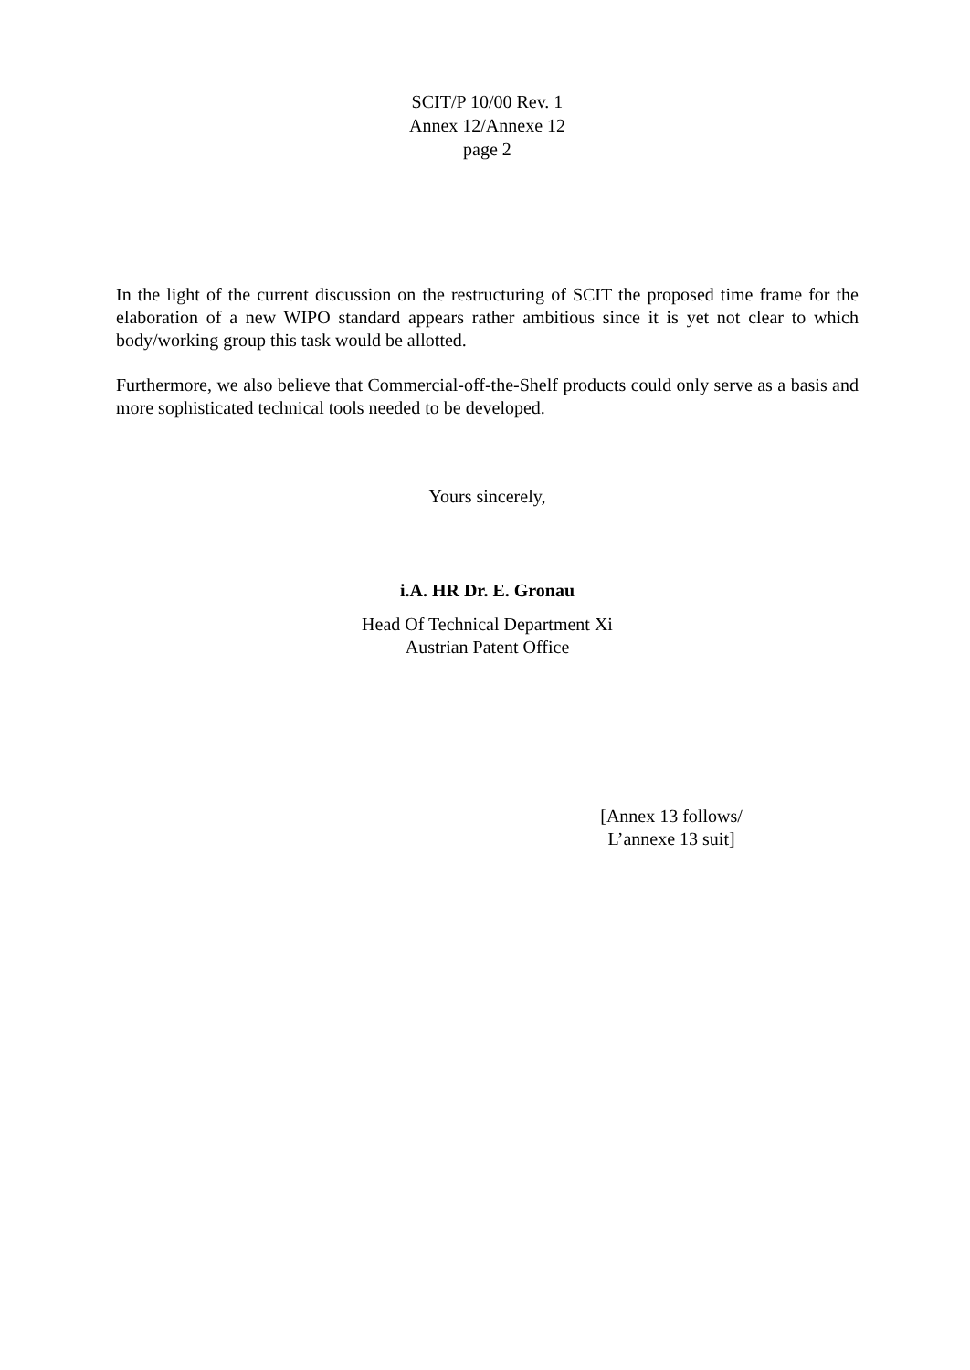SCIT/P 10/00 Rev. 1
Annex 12/Annexe 12
page 2
In the light of the current discussion on the restructuring of SCIT the proposed time frame for the elaboration of a new WIPO standard appears rather ambitious since it is yet not clear to which body/working group this task would be allotted.
Furthermore, we also believe that Commercial-off-the-Shelf products could only serve as a basis and more sophisticated technical tools needed to be developed.
Yours sincerely,
i.A. HR Dr. E. Gronau
Head Of Technical Department Xi
Austrian Patent Office
[Annex 13 follows/
L’annexe 13 suit]